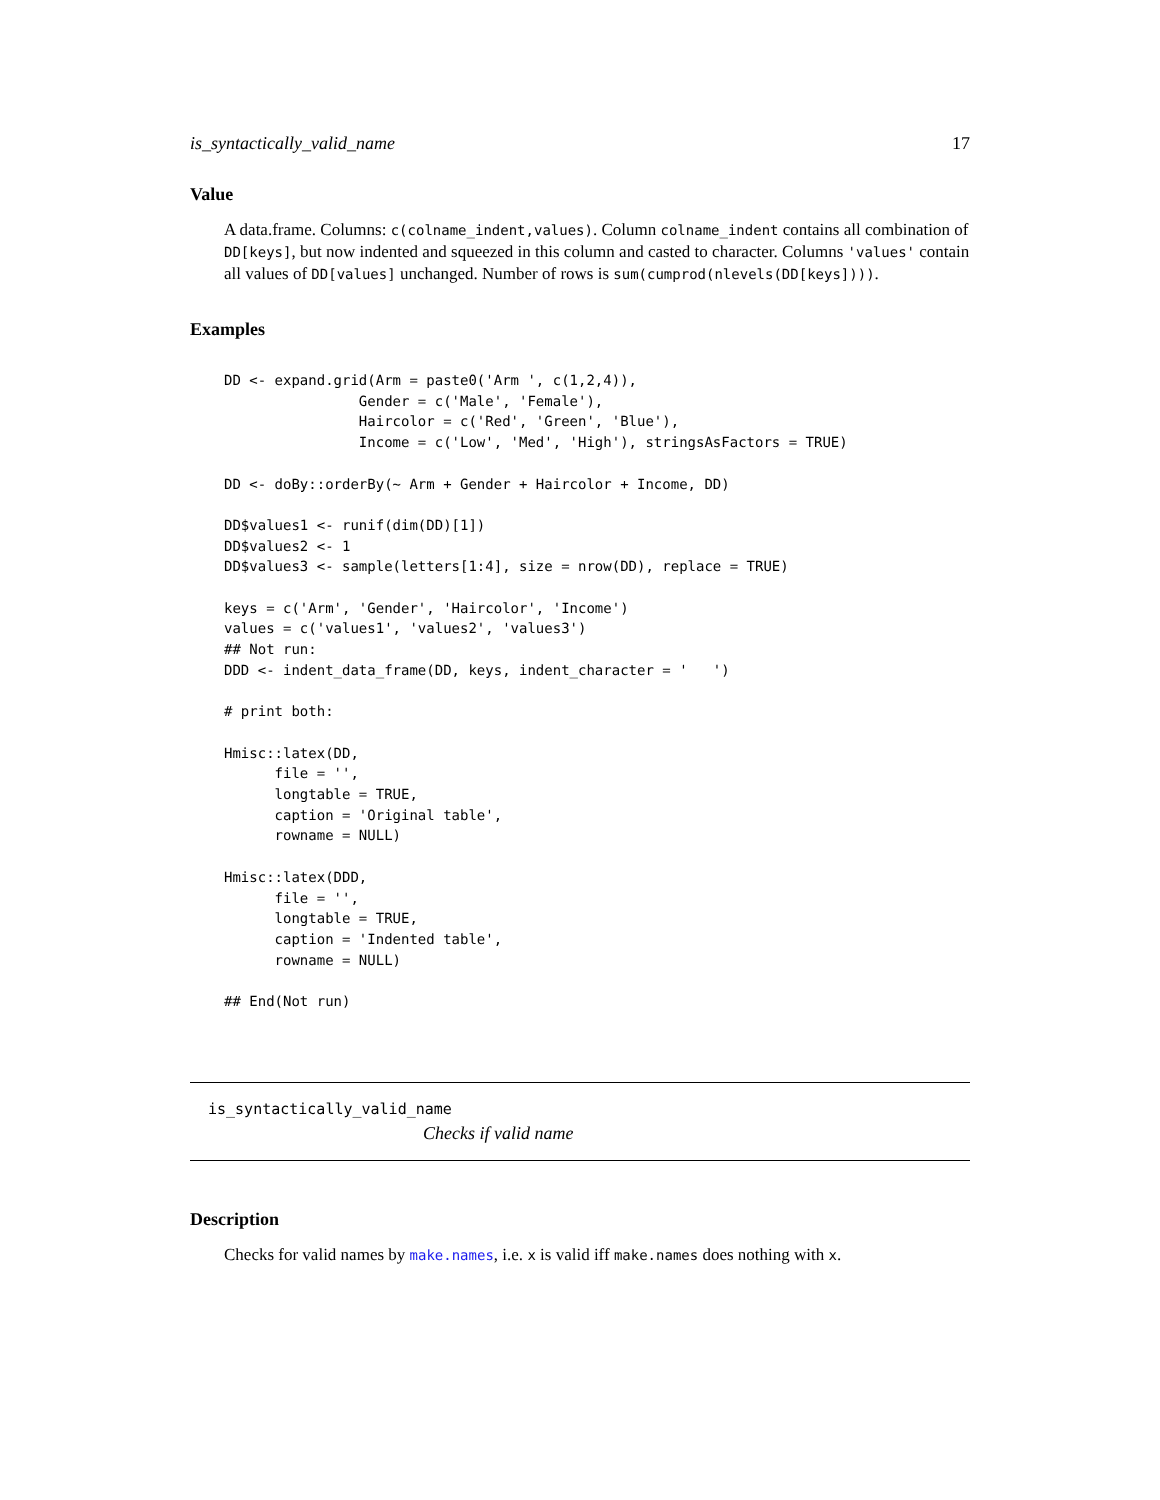is_syntactically_valid_name 17
Value
A data.frame. Columns: c(colname_indent,values). Column colname_indent contains all combination of DD[keys], but now indented and squeezed in this column and casted to character. Columns 'values' contain all values of DD[values] unchanged. Number of rows is sum(cumprod(nlevels(DD[keys]))).
Examples
DD <- expand.grid(Arm = paste0('Arm ', c(1,2,4)),
                Gender = c('Male', 'Female'),
                Haircolor = c('Red', 'Green', 'Blue'),
                Income = c('Low', 'Med', 'High'), stringsAsFactors = TRUE)

DD <- doBy::orderBy(~ Arm + Gender + Haircolor + Income, DD)

DD$values1 <- runif(dim(DD)[1])
DD$values2 <- 1
DD$values3 <- sample(letters[1:4], size = nrow(DD), replace = TRUE)

keys = c('Arm', 'Gender', 'Haircolor', 'Income')
values = c('values1', 'values2', 'values3')
## Not run:
DDD <- indent_data_frame(DD, keys, indent_character = '   ')

# print both:

Hmisc::latex(DD,
      file = '',
      longtable = TRUE,
      caption = 'Original table',
      rowname = NULL)

Hmisc::latex(DDD,
      file = '',
      longtable = TRUE,
      caption = 'Indented table',
      rowname = NULL)

## End(Not run)
is_syntactically_valid_name
Checks if valid name
Description
Checks for valid names by make.names, i.e. x is valid iff make.names does nothing with x.